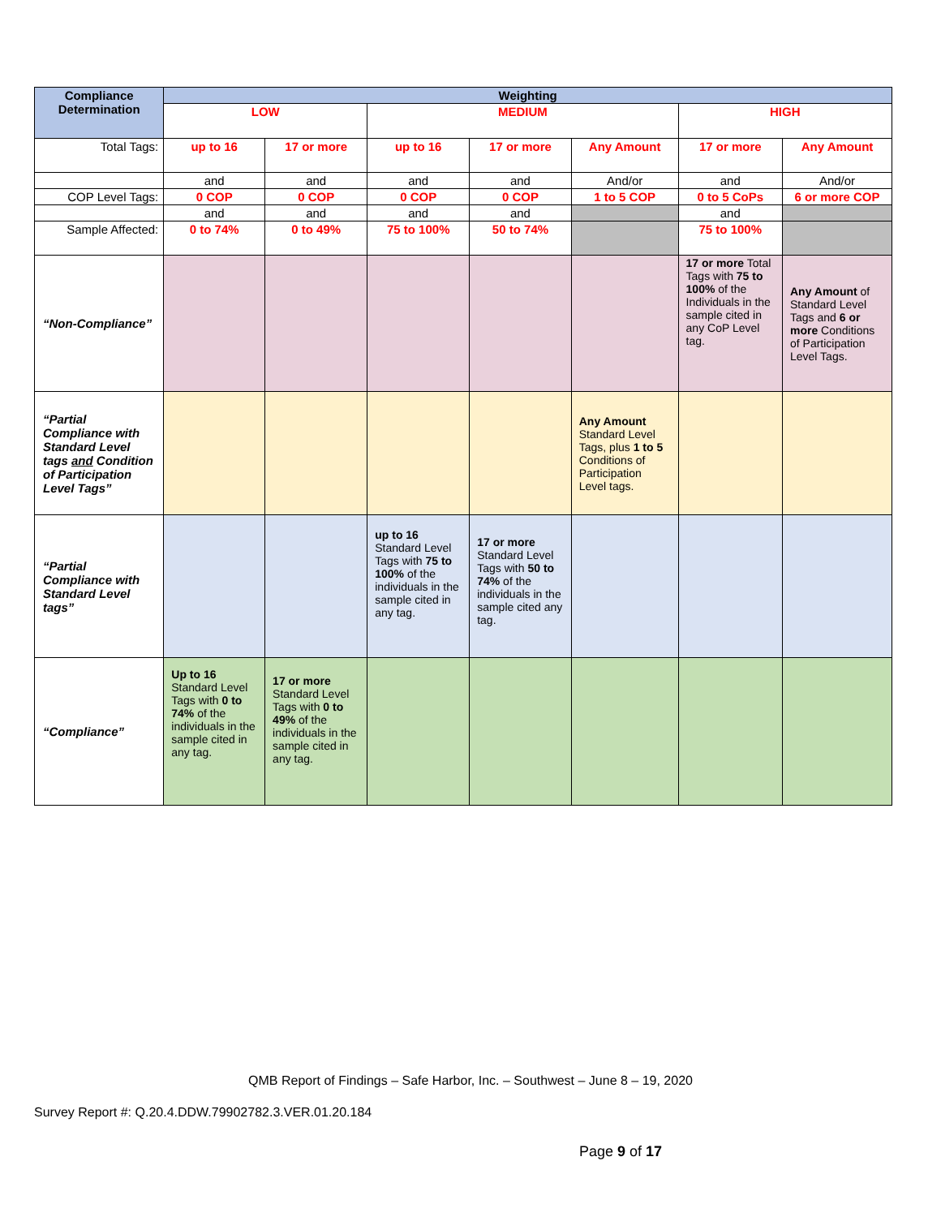| Compliance Determination | Weighting | | | | | | |
| --- | --- | --- | --- | --- | --- | --- | --- |
| | LOW | | MEDIUM | | | HIGH | |
| Total Tags: | up to 16 | 17 or more | up to 16 | 17 or more | Any Amount | 17 or more | Any Amount |
| | and | and | and | and | And/or | and | And/or |
| COP Level Tags: | 0 COP | 0 COP | 0 COP | 0 COP | 1 to 5 COP | 0 to 5 CoPs | 6 or more COP |
| | and | and | and | and | | and | |
| Sample Affected: | 0 to 74% | 0 to 49% | 75 to 100% | 50 to 74% | | 75 to 100% | |
| “Non-Compliance” | | | | | | 17 or more Total Tags with 75 to 100% of the Individuals in the sample cited in any CoP Level tag. | Any Amount of Standard Level Tags and 6 or more Conditions of Participation Level Tags. |
| “Partial Compliance with Standard Level tags and Condition of Participation Level Tags” | | | | | Any Amount Standard Level Tags, plus 1 to 5 Conditions of Participation Level tags. | | |
| “Partial Compliance with Standard Level tags” | | | up to 16 Standard Level Tags with 75 to 100% of the individuals in the sample cited in any tag. | 17 or more Standard Level Tags with 50 to 74% of the individuals in the sample cited any tag. | | | |
| “Compliance” | Up to 16 Standard Level Tags with 0 to 74% of the individuals in the sample cited in any tag. | 17 or more Standard Level Tags with 0 to 49% of the individuals in the sample cited in any tag. | | | | | |
QMB Report of Findings – Safe Harbor, Inc. – Southwest – June 8 – 19, 2020
Survey Report #: Q.20.4.DDW.79902782.3.VER.01.20.184
Page 9 of 17